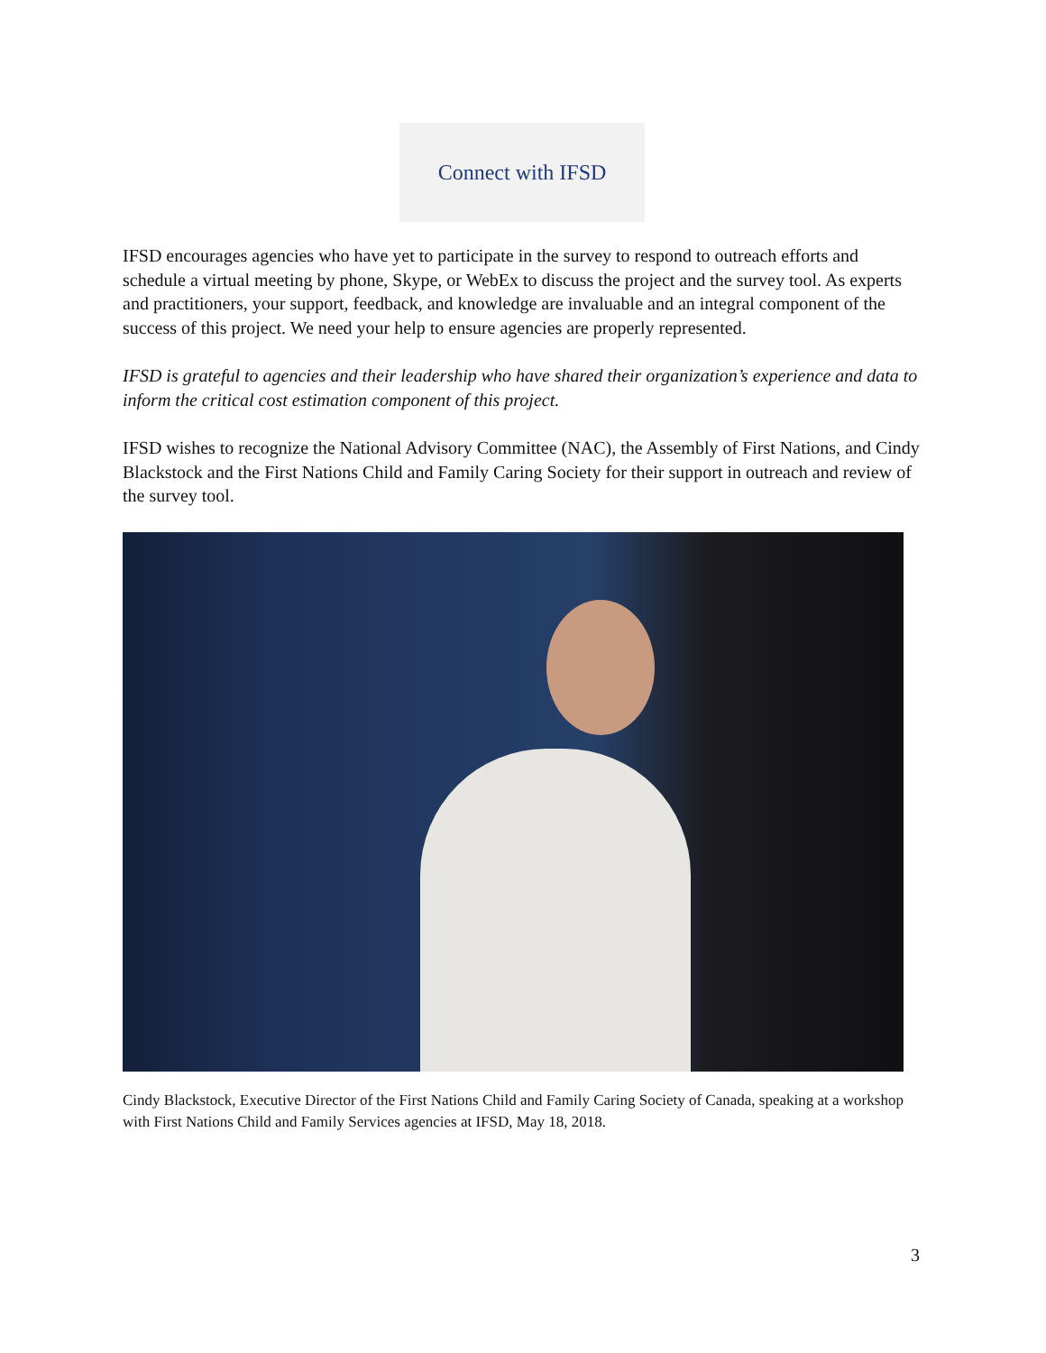Connect with IFSD
IFSD encourages agencies who have yet to participate in the survey to respond to outreach efforts and schedule a virtual meeting by phone, Skype, or WebEx to discuss the project and the survey tool. As experts and practitioners, your support, feedback, and knowledge are invaluable and an integral component of the success of this project. We need your help to ensure agencies are properly represented.
IFSD is grateful to agencies and their leadership who have shared their organization’s experience and data to inform the critical cost estimation component of this project.
IFSD wishes to recognize the National Advisory Committee (NAC), the Assembly of First Nations, and Cindy Blackstock and the First Nations Child and Family Caring Society for their support in outreach and review of the survey tool.
Cindy Blackstock, Executive Director of the First Nations Child and Family Caring Society of Canada, speaking at a workshop with First Nations Child and Family Services agencies at IFSD, May 18, 2018.
3